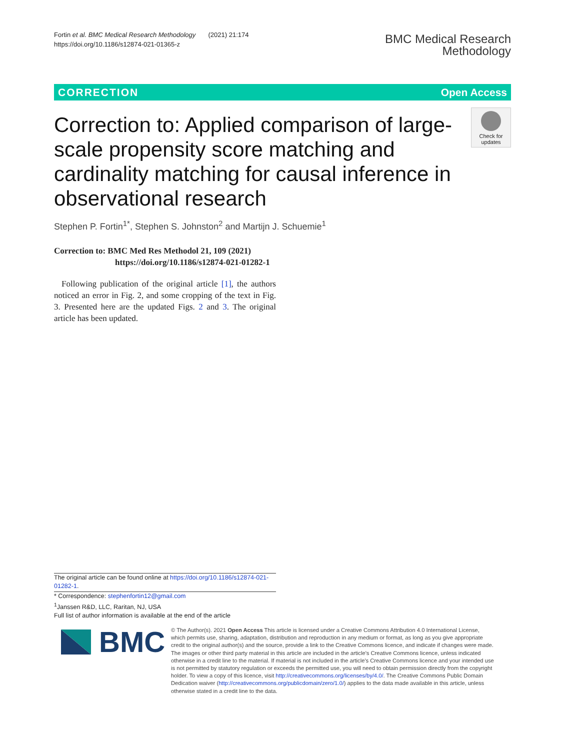Fortin et al. BMC Medical Research Methodology (2021) 21:174
https://doi.org/10.1186/s12874-021-01365-z
BMC Medical Research
Methodology
CORRECTION Open Access
Correction to: Applied comparison of large-scale propensity score matching and cardinality matching for causal inference in observational research
Check for
updates
Stephen P. Fortin<sup>1*</sup>, Stephen S. Johnston<sup>2</sup> and Martijn J. Schuemie<sup>1</sup>
Correction to: BMC Med Res Methodol 21, 109 (2021)
https://doi.org/10.1186/s12874-021-01282-1
Following publication of the original article [1], the authors noticed an error in Fig. 2, and some cropping of the text in Fig. 3. Presented here are the updated Figs. 2 and 3. The original article has been updated.
The original article can be found online at https://doi.org/10.1186/s12874-021-01282-1.
* Correspondence: stephenfortin12@gmail.com
<sup>1</sup> Janssen R&D, LLC, Raritan, NJ, USA
Full list of author information is available at the end of the article
BMC
© The Author(s). 2021 Open Access This article is licensed under a Creative Commons Attribution 4.0 International License, which permits use, sharing, adaptation, distribution and reproduction in any medium or format, as long as you give appropriate credit to the original author(s) and the source, provide a link to the Creative Commons licence, and indicate if changes were made. The images or other third party material in this article are included in the article's Creative Commons licence, unless indicated otherwise in a credit line to the material. If material is not included in the article's Creative Commons licence and your intended use is not permitted by statutory regulation or exceeds the permitted use, you will need to obtain permission directly from the copyright holder. To view a copy of this licence, visit http://creativecommons.org/licenses/by/4.0/. The Creative Commons Public Domain Dedication waiver (http://creativecommons.org/publicdomain/zero/1.0/) applies to the data made available in this article, unless otherwise stated in a credit line to the data.